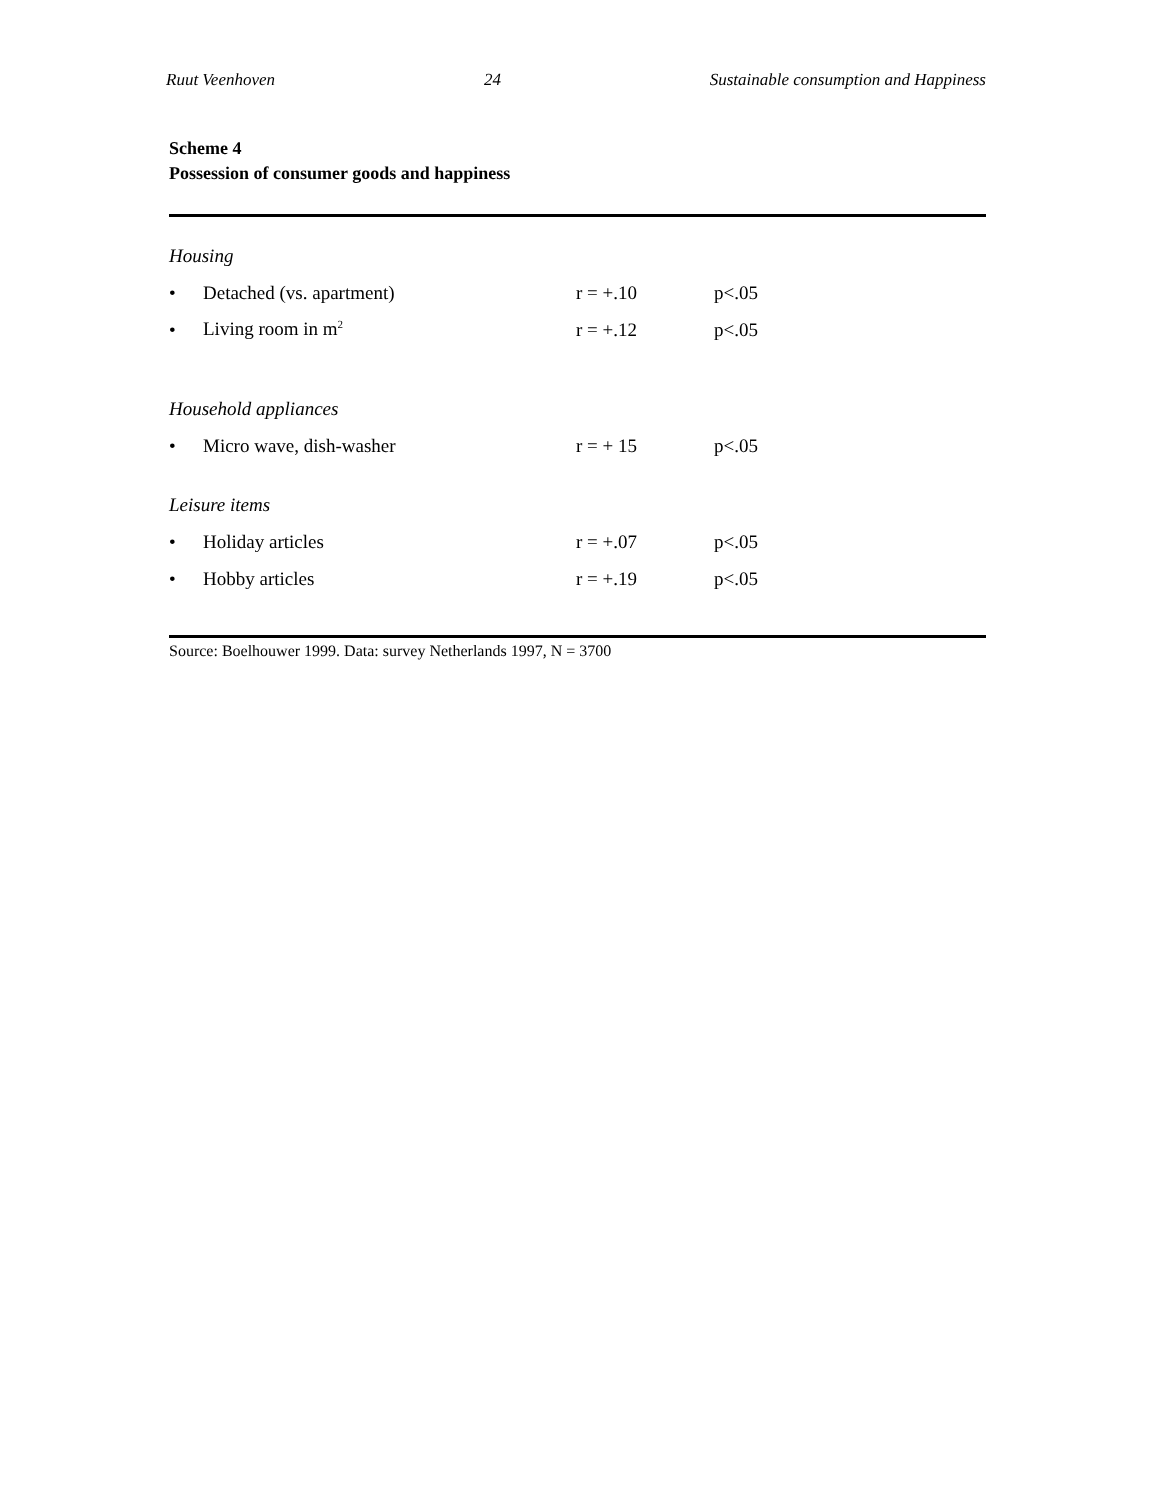Ruut Veenhoven 24 Sustainable consumption and Happiness
Scheme 4
Possession of consumer goods and happiness
| Housing | | | |
| • | Detached (vs. apartment) | r = +.10 | p<.05 |
| • | Living room in m<sup>2</sup> | r = +.12 | p<.05 |
| Household appliances | | | |
| • | Micro wave, dish-washer | r = + 15 | p<.05 |
| Leisure items | | | |
| • | Holiday articles | r = +.07 | p<.05 |
| • | Hobby articles | r = +.19 | p<.05 |
Source: Boelhouwer 1999. Data: survey Netherlands 1997, N = 3700